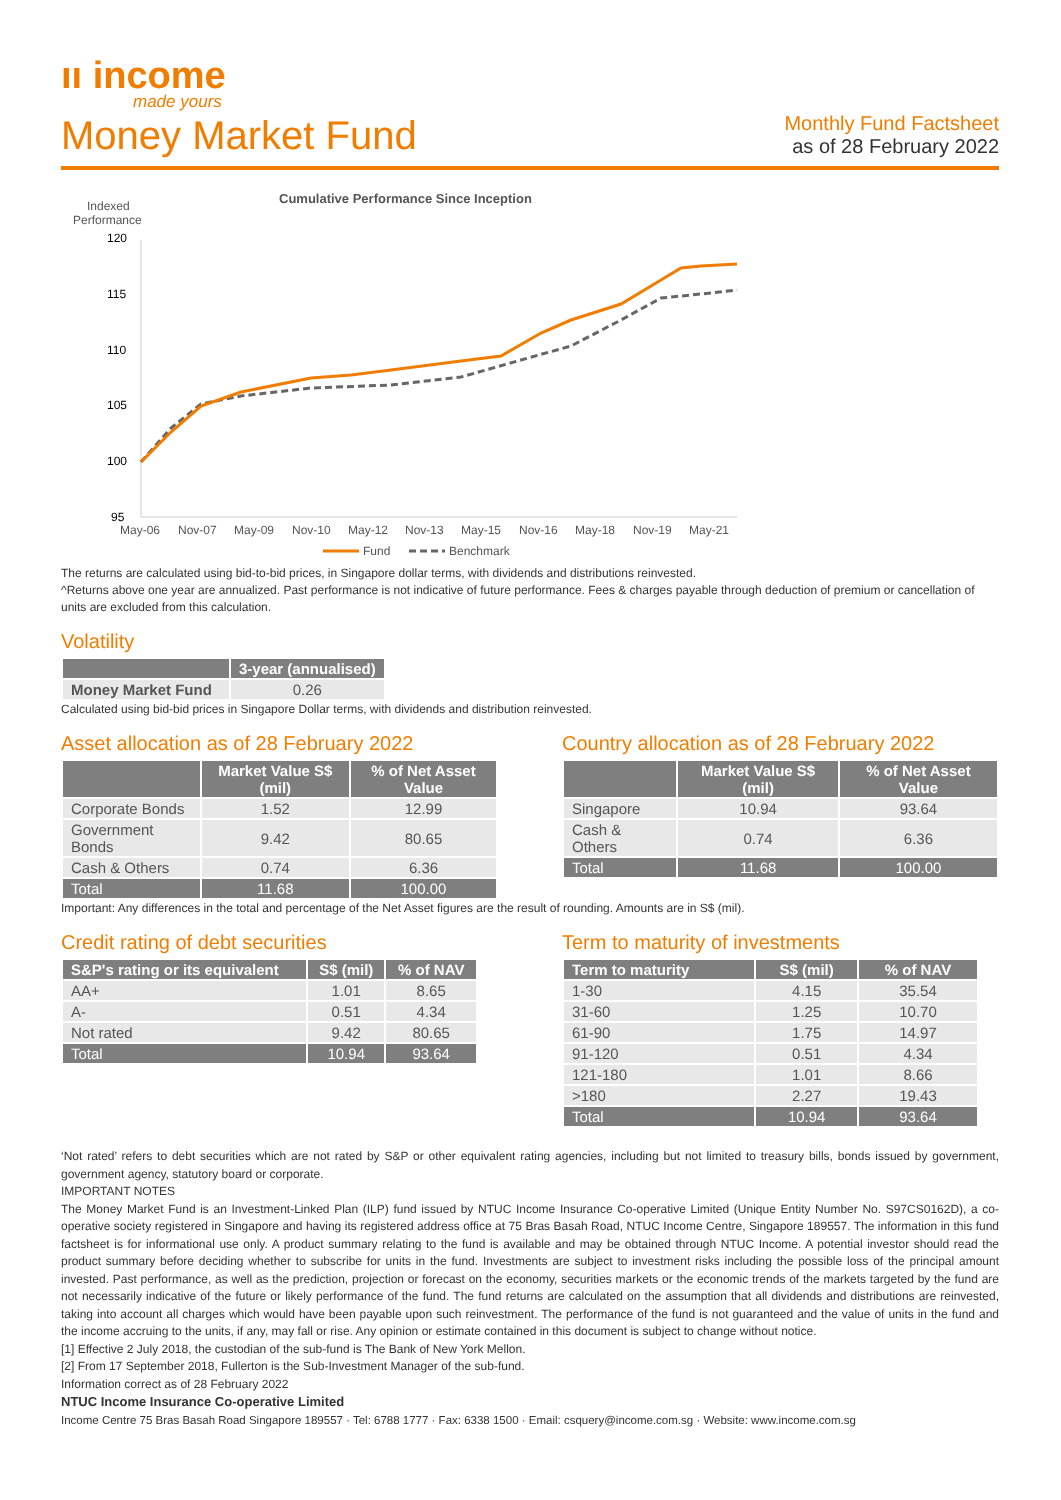ıı income
made yours
Money Market Fund
Monthly Fund Factsheet
as of 28 February 2022
Cumulative Performance Since Inception
Indexed
Performance
120
115
110
105
100
95
May-06
Nov-07
May-09
Nov-10
May-12
Nov-13
May-15
Nov-16
May-18
Nov-19
May-21
Fund
Benchmark
The returns are calculated using bid-to-bid prices, in Singapore dollar terms, with dividends and distributions reinvested.
^Returns above one year are annualized. Past performance is not indicative of future performance. Fees & charges payable through deduction of premium or cancellation of units are excluded from this calculation.
Volatility
| | 3-year (annualised) |
| --- | --- |
| Money Market Fund | 0.26 |
Calculated using bid-bid prices in Singapore Dollar terms, with dividends and distribution reinvested.
Asset allocation as of 28 February 2022
| | Market Value S$ (mil) | % of Net Asset Value |
| --- | --- | --- |
| Corporate Bonds | 1.52 | 12.99 |
| Government Bonds | 9.42 | 80.65 |
| Cash & Others | 0.74 | 6.36 |
| Total | 11.68 | 100.00 |
Country allocation as of 28 February 2022
| | Market Value S$ (mil) | % of Net Asset Value |
| --- | --- | --- |
| Singapore | 10.94 | 93.64 |
| Cash & Others | 0.74 | 6.36 |
| Total | 11.68 | 100.00 |
Important: Any differences in the total and percentage of the Net Asset figures are the result of rounding. Amounts are in S$ (mil).
Credit rating of debt securities
| S&P's rating or its equivalent | S$ (mil) | % of NAV |
| --- | --- | --- |
| AA+ | 1.01 | 8.65 |
| A- | 0.51 | 4.34 |
| Not rated | 9.42 | 80.65 |
| Total | 10.94 | 93.64 |
Term to maturity of investments
| Term to maturity | S$ (mil) | % of NAV |
| --- | --- | --- |
| 1-30 | 4.15 | 35.54 |
| 31-60 | 1.25 | 10.70 |
| 61-90 | 1.75 | 14.97 |
| 91-120 | 0.51 | 4.34 |
| 121-180 | 1.01 | 8.66 |
| >180 | 2.27 | 19.43 |
| Total | 10.94 | 93.64 |
‘Not rated’ refers to debt securities which are not rated by S&P or other equivalent rating agencies, including but not limited to treasury bills, bonds issued by government, government agency, statutory board or corporate.
IMPORTANT NOTES
The Money Market Fund is an Investment-Linked Plan (ILP) fund issued by NTUC Income Insurance Co-operative Limited (Unique Entity Number No. S97CS0162D), a co-operative society registered in Singapore and having its registered address office at 75 Bras Basah Road, NTUC Income Centre, Singapore 189557. The information in this fund factsheet is for informational use only. A product summary relating to the fund is available and may be obtained through NTUC Income. A potential investor should read the product summary before deciding whether to subscribe for units in the fund. Investments are subject to investment risks including the possible loss of the principal amount invested. Past performance, as well as the prediction, projection or forecast on the economy, securities markets or the economic trends of the markets targeted by the fund are not necessarily indicative of the future or likely performance of the fund. The fund returns are calculated on the assumption that all dividends and distributions are reinvested, taking into account all charges which would have been payable upon such reinvestment. The performance of the fund is not guaranteed and the value of units in the fund and the income accruing to the units, if any, may fall or rise. Any opinion or estimate contained in this document is subject to change without notice.
[1] Effective 2 July 2018, the custodian of the sub-fund is The Bank of New York Mellon.
[2] From 17 September 2018, Fullerton is the Sub-Investment Manager of the sub-fund.
Information correct as of 28 February 2022
NTUC Income Insurance Co-operative Limited
Income Centre 75 Bras Basah Road Singapore 189557 · Tel: 6788 1777 · Fax: 6338 1500 · Email: csquery@income.com.sg · Website: www.income.com.sg